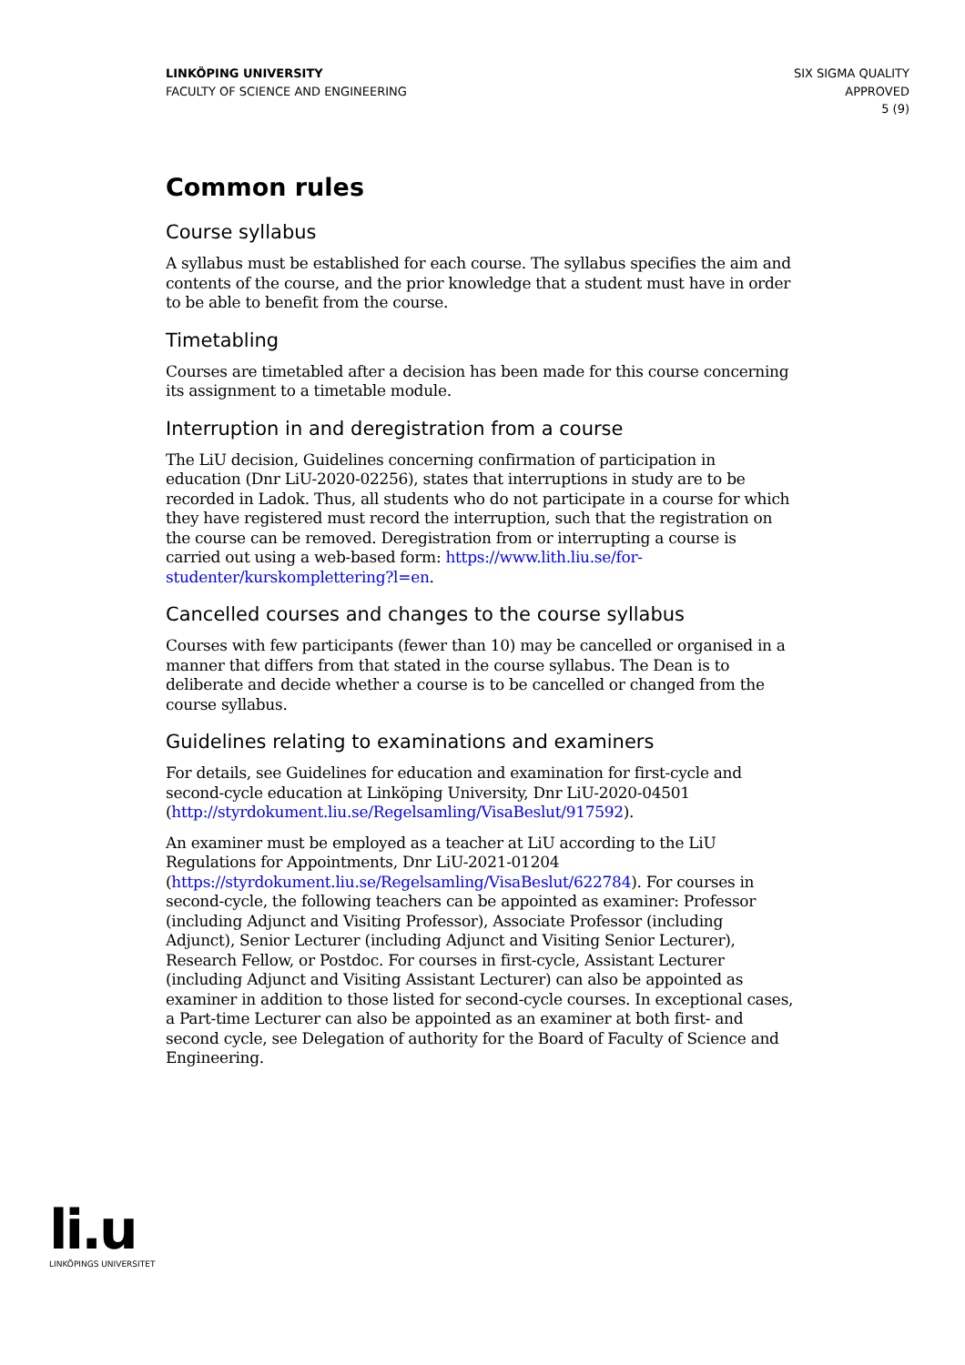LINKÖPING UNIVERSITY
FACULTY OF SCIENCE AND ENGINEERING
SIX SIGMA QUALITY
APPROVED
5 (9)
Common rules
Course syllabus
A syllabus must be established for each course. The syllabus specifies the aim and contents of the course, and the prior knowledge that a student must have in order to be able to benefit from the course.
Timetabling
Courses are timetabled after a decision has been made for this course concerning its assignment to a timetable module.
Interruption in and deregistration from a course
The LiU decision, Guidelines concerning confirmation of participation in education (Dnr LiU-2020-02256), states that interruptions in study are to be recorded in Ladok. Thus, all students who do not participate in a course for which they have registered must record the interruption, such that the registration on the course can be removed. Deregistration from or interrupting a course is carried out using a web-based form: https://www.lith.liu.se/for-studenter/kurskomplettering?l=en.
Cancelled courses and changes to the course syllabus
Courses with few participants (fewer than 10) may be cancelled or organised in a manner that differs from that stated in the course syllabus. The Dean is to deliberate and decide whether a course is to be cancelled or changed from the course syllabus.
Guidelines relating to examinations and examiners
For details, see Guidelines for education and examination for first-cycle and second-cycle education at Linköping University, Dnr LiU-2020-04501 (http://styrdokument.liu.se/Regelsamling/VisaBeslut/917592).
An examiner must be employed as a teacher at LiU according to the LiU Regulations for Appointments, Dnr LiU-2021-01204 (https://styrdokument.liu.se/Regelsamling/VisaBeslut/622784). For courses in second-cycle, the following teachers can be appointed as examiner: Professor (including Adjunct and Visiting Professor), Associate Professor (including Adjunct), Senior Lecturer (including Adjunct and Visiting Senior Lecturer), Research Fellow, or Postdoc. For courses in first-cycle, Assistant Lecturer (including Adjunct and Visiting Assistant Lecturer) can also be appointed as examiner in addition to those listed for second-cycle courses. In exceptional cases, a Part-time Lecturer can also be appointed as an examiner at both first- and second cycle, see Delegation of authority for the Board of Faculty of Science and Engineering.
li.u
LINKÖPINGS UNIVERSITET